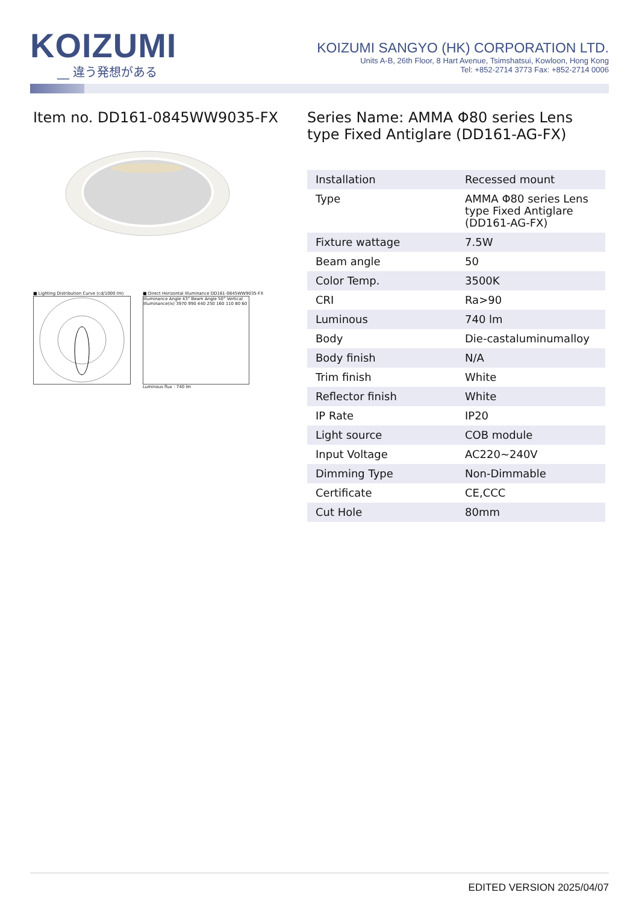KOIZUMI
__ 違う発想がある
KOIZUMI SANGYO (HK) CORPORATION LTD.
Units A-B, 26th Floor, 8 Hart Avenue, Tsimshatsui, Kowloon, Hong Kong
Tel: +852-2714 3773 Fax: +852-2714 0006
Item no. DD161-0845WW9035-FX
■ Lighting Distribution Curve (cd/1000 lm)
■ Direct Horizontal Illuminance DD161-0845WW9035-FX
Illuminance Angle 43° Beam Angle 50° Vertical Illuminance(lx) 3970 990 440 250 160 110 80 60
Luminous flux : 740 lm
Series Name: AMMA Φ80 series Lens type Fixed Antiglare (DD161-AG-FX)
| Installation | Recessed mount |
| Type | AMMA Φ80 series Lens type Fixed Antiglare (DD161-AG-FX) |
| Fixture wattage | 7.5W |
| Beam angle | 50 |
| Color Temp. | 3500K |
| CRI | Ra>90 |
| Luminous | 740 lm |
| Body | Die-castaluminumalloy |
| Body finish | N/A |
| Trim finish | White |
| Reflector finish | White |
| IP Rate | IP20 |
| Light source | COB module |
| Input Voltage | AC220~240V |
| Dimming Type | Non-Dimmable |
| Certificate | CE,CCC |
| Cut Hole | 80mm |
EDITED VERSION 2025/04/07